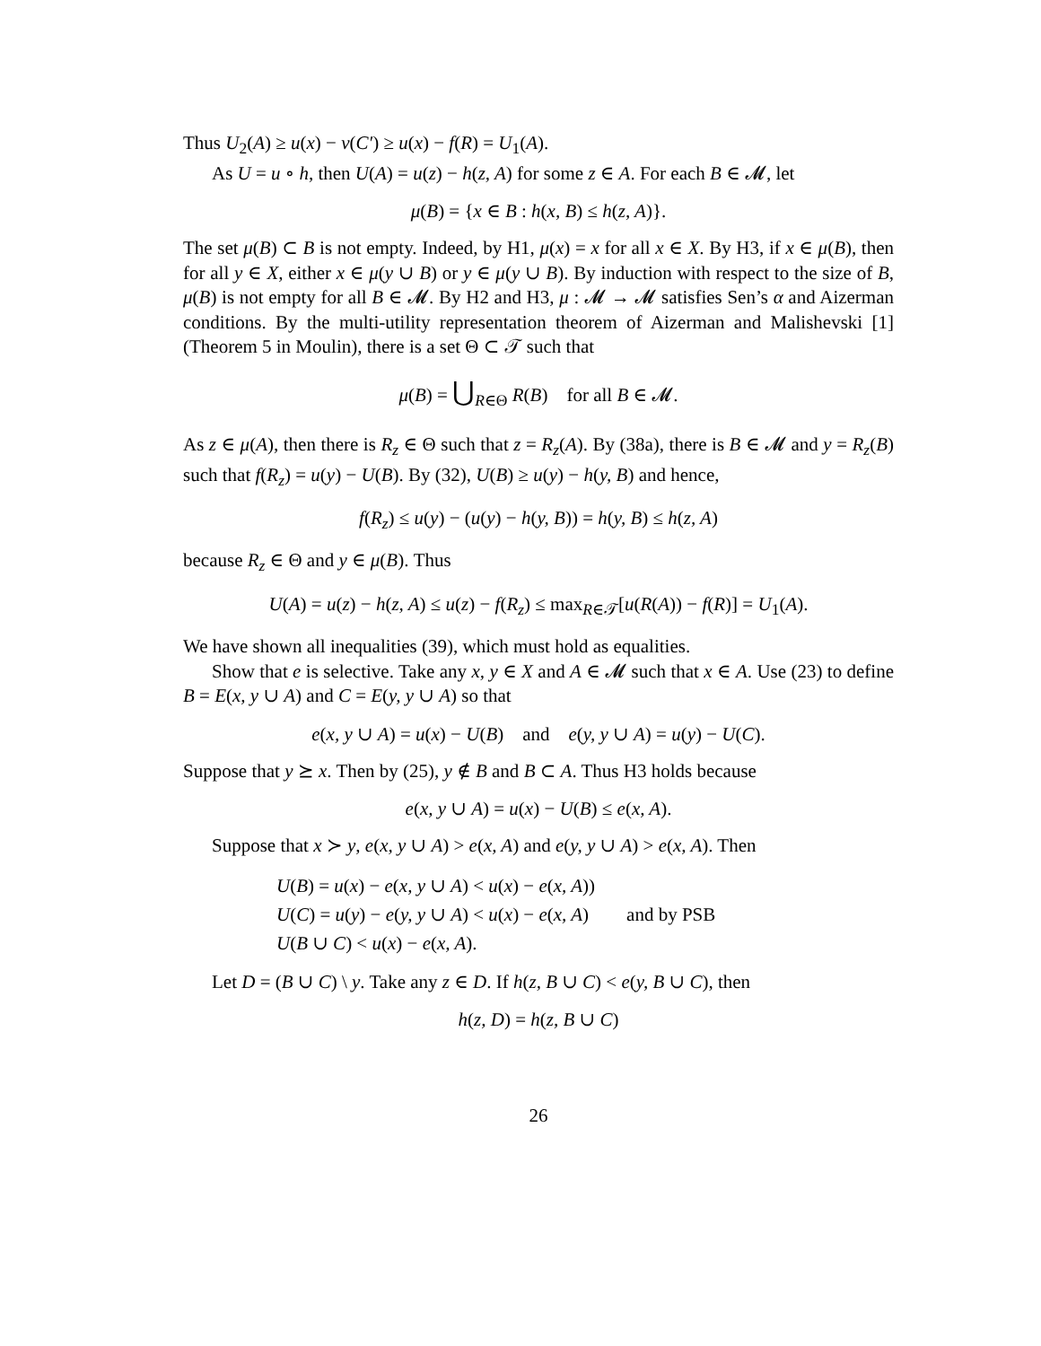Thus U<sub>2</sub>(A) ≥ u(x) − v(C′) ≥ u(x) − f(R) = U<sub>1</sub>(A).
As U = u ∘ h, then U(A) = u(z) − h(z, A) for some z ∈ A. For each B ∈ 𝓜, let
μ(B) = {x ∈ B : h(x, B) ≤ h(z, A)}.
The set μ(B) ⊂ B is not empty. Indeed, by H1, μ(x) = x for all x ∈ X. By H3, if x ∈ μ(B), then for all y ∈ X, either x ∈ μ(y ∪ B) or y ∈ μ(y ∪ B). By induction with respect to the size of B, μ(B) is not empty for all B ∈ 𝓜. By H2 and H3, μ : 𝓜 → 𝓜 satisfies Sen’s α and Aizerman conditions. By the multi-utility representation theorem of Aizerman and Malishevski [1] (Theorem 5 in Moulin), there is a set Θ ⊂ 𝒯 such that
μ(B) = ⋃<sub>R∈Θ</sub> R(B) for all B ∈ 𝓜.
As z ∈ μ(A), then there is R<sub>z</sub> ∈ Θ such that z = R<sub>z</sub>(A). By (38a), there is B ∈ 𝓜 and y = R<sub>z</sub>(B) such that f(R<sub>z</sub>) = u(y) − U(B). By (32), U(B) ≥ u(y) − h(y, B) and hence,
f(R<sub>z</sub>) ≤ u(y) − (u(y) − h(y, B)) = h(y, B) ≤ h(z, A)
because R<sub>z</sub> ∈ Θ and y ∈ μ(B). Thus
U(A) = u(z) − h(z, A) ≤ u(z) − f(R<sub>z</sub>) ≤ max<sub>R∈𝒯</sub>[u(R(A)) − f(R)] = U<sub>1</sub>(A).
We have shown all inequalities (39), which must hold as equalities.
Show that e is selective. Take any x, y ∈ X and A ∈ 𝓜 such that x ∈ A. Use (23) to define B = E(x, y ∪ A) and C = E(y, y ∪ A) so that
e(x, y ∪ A) = u(x) − U(B) and e(y, y ∪ A) = u(y) − U(C).
Suppose that y ⪰ x. Then by (25), y ∉ B and B ⊂ A. Thus H3 holds because
e(x, y ∪ A) = u(x) − U(B) ≤ e(x, A).
Suppose that x ≻ y, e(x, y ∪ A) > e(x, A) and e(y, y ∪ A) > e(x, A). Then
U(B) = u(x) − e(x, y ∪ A) < u(x) − e(x, A))
U(C) = u(y) − e(y, y ∪ A) < u(x) − e(x, A) and by PSB
U(B ∪ C) < u(x) − e(x, A).
Let D = (B ∪ C) \ y. Take any z ∈ D. If h(z, B ∪ C) < e(y, B ∪ C), then
h(z, D) = h(z, B ∪ C)
26